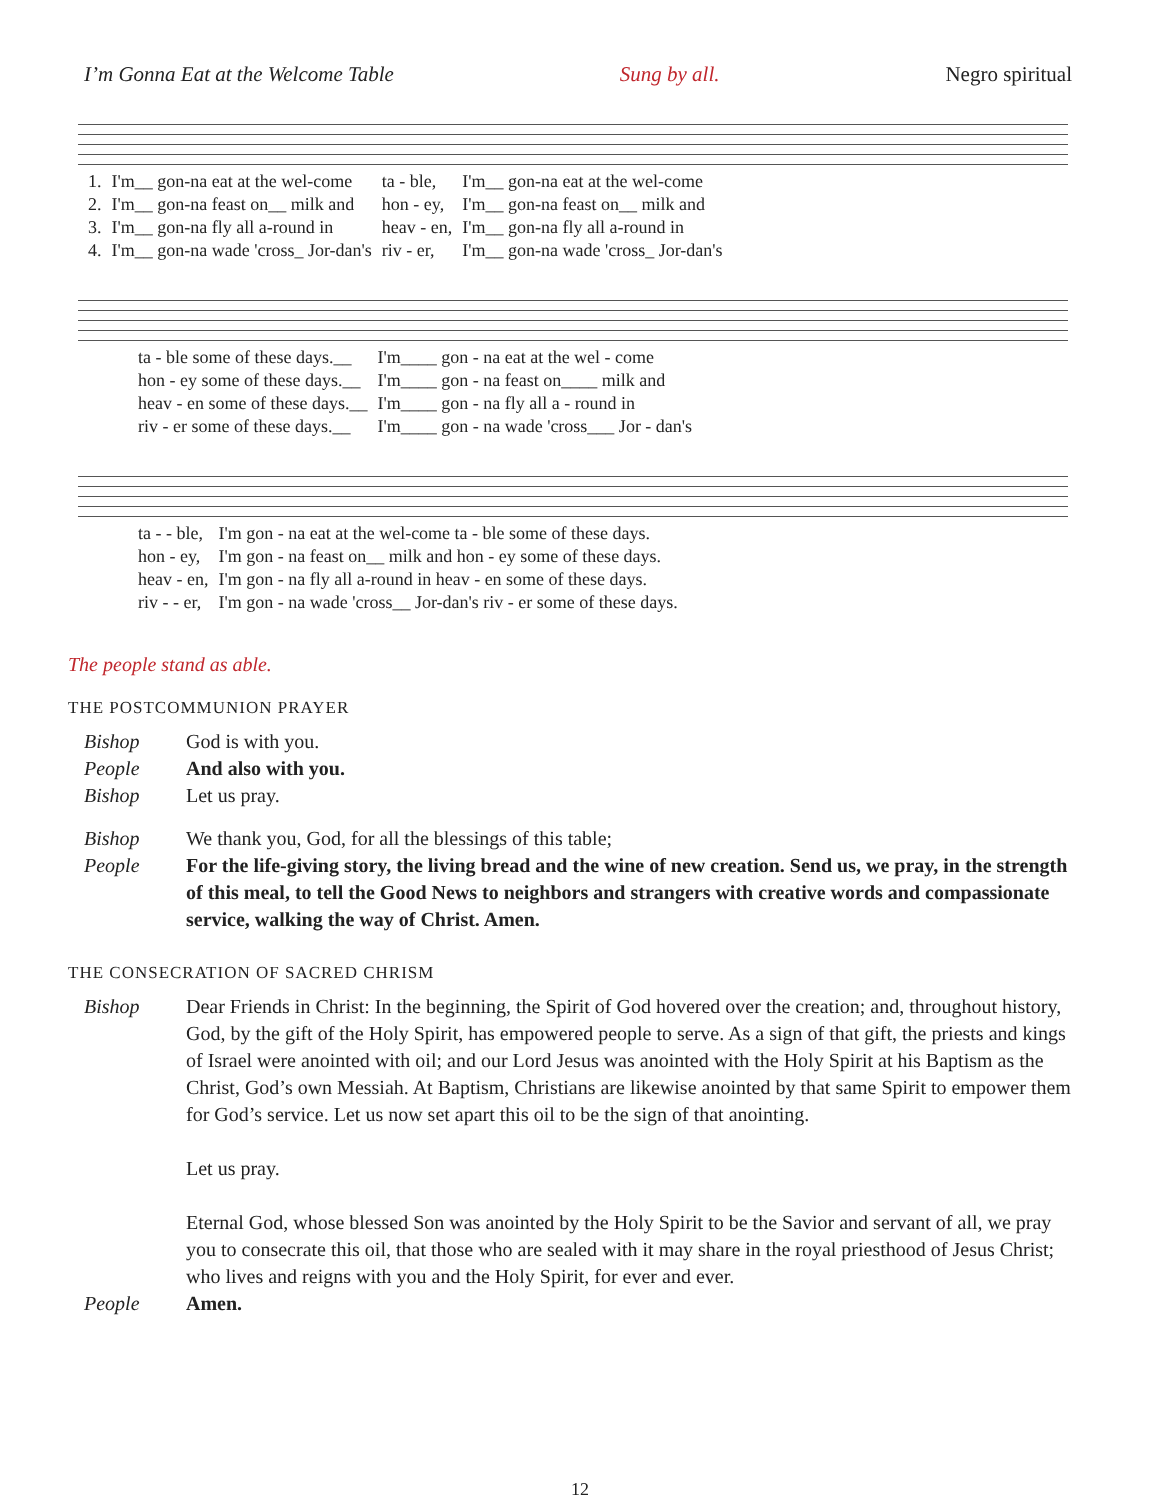I’m Gonna Eat at the Welcome Table Sung by all. Negro spiritual
| 1. | I'm__ gon-na eat at the wel-come | ta - ble, | I'm__ gon-na eat at the wel-come |
| 2. | I'm__ gon-na feast on__ milk and | hon - ey, | I'm__ gon-na feast on__ milk and |
| 3. | I'm__ gon-na fly all a-round in | heav - en, | I'm__ gon-na fly all a-round in |
| 4. | I'm__ gon-na wade 'cross_ Jor-dan's | riv - er, | I'm__ gon-na wade 'cross_ Jor-dan's |
| ta - ble some of these days.__ | I'm____ gon - na eat at the wel - come |
| hon - ey some of these days.__ | I'm____ gon - na feast on____ milk and |
| heav - en some of these days.__ | I'm____ gon - na fly all a - round in |
| riv - er some of these days.__ | I'm____ gon - na wade 'cross___ Jor - dan's |
| ta - - ble, | I'm gon - na eat at the wel-come ta - ble some of these days. |
| hon - ey, | I'm gon - na feast on__ milk and hon - ey some of these days. |
| heav - en, | I'm gon - na fly all a-round in heav - en some of these days. |
| riv - - er, | I'm gon - na wade 'cross__ Jor-dan's riv - er some of these days. |
The people stand as able.
THE POSTCOMMUNION PRAYER
Bishop God is with you.
People And also with you.
Bishop Let us pray.
Bishop We thank you, God, for all the blessings of this table;
People For the life-giving story, the living bread and the wine of new creation. Send us, we pray, in the strength of this meal, to tell the Good News to neighbors and strangers with creative words and compassionate service, walking the way of Christ. Amen.
THE CONSECRATION OF SACRED CHRISM
Bishop Dear Friends in Christ: In the beginning, the Spirit of God hovered over the creation; and, throughout history, God, by the gift of the Holy Spirit, has empowered people to serve. As a sign of that gift, the priests and kings of Israel were anointed with oil; and our Lord Jesus was anointed with the Holy Spirit at his Baptism as the Christ, God’s own Messiah. At Baptism, Christians are likewise anointed by that same Spirit to empower them for God’s service. Let us now set apart this oil to be the sign of that anointing.
Let us pray.
Eternal God, whose blessed Son was anointed by the Holy Spirit to be the Savior and servant of all, we pray you to consecrate this oil, that those who are sealed with it may share in the royal priesthood of Jesus Christ; who lives and reigns with you and the Holy Spirit, for ever and ever.
People Amen.
12